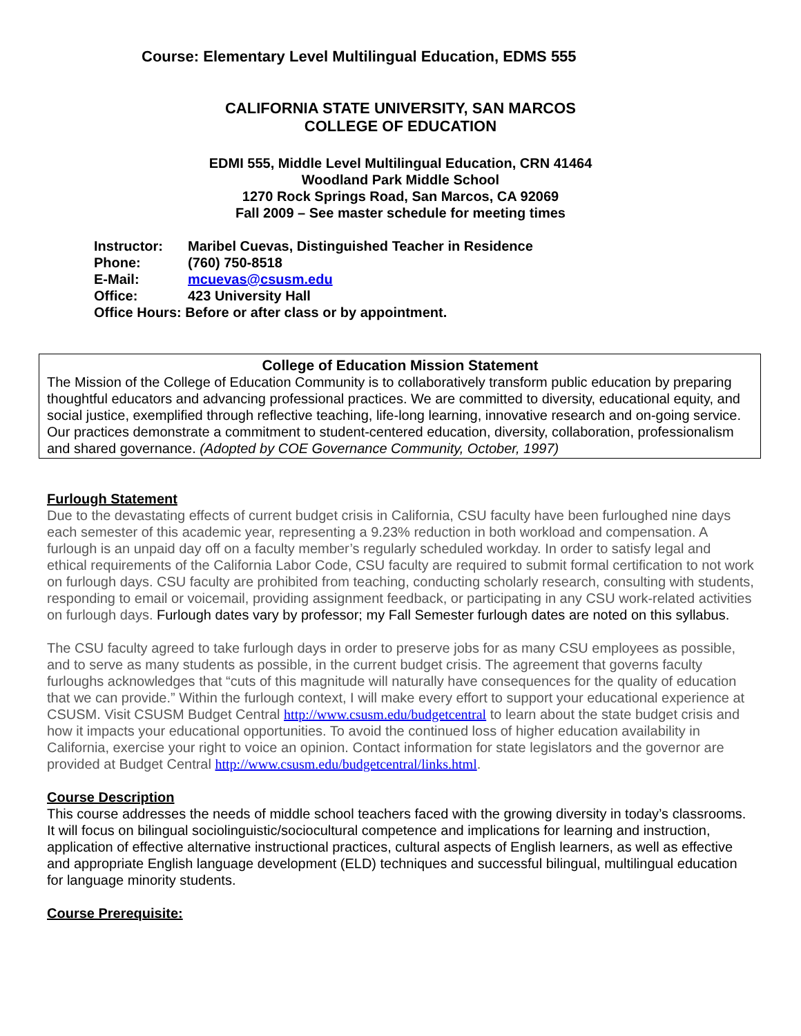Course: Elementary Level Multilingual Education, EDMS 555
CALIFORNIA STATE UNIVERSITY, SAN MARCOS
COLLEGE OF EDUCATION
EDMI 555, Middle Level Multilingual Education, CRN 41464
Woodland Park Middle School
1270 Rock Springs Road, San Marcos, CA 92069
Fall 2009 – See master schedule for meeting times
Instructor: Maribel Cuevas, Distinguished Teacher in Residence
Phone: (760) 750-8518
E-Mail: mcuevas@csusm.edu
Office: 423 University Hall
Office Hours: Before or after class or by appointment.
College of Education Mission Statement
The Mission of the College of Education Community is to collaboratively transform public education by preparing thoughtful educators and advancing professional practices. We are committed to diversity, educational equity, and social justice, exemplified through reflective teaching, life-long learning, innovative research and on-going service. Our practices demonstrate a commitment to student-centered education, diversity, collaboration, professionalism and shared governance. (Adopted by COE Governance Community, October, 1997)
Furlough Statement
Due to the devastating effects of current budget crisis in California, CSU faculty have been furloughed nine days each semester of this academic year, representing a 9.23% reduction in both workload and compensation. A furlough is an unpaid day off on a faculty member’s regularly scheduled workday. In order to satisfy legal and ethical requirements of the California Labor Code, CSU faculty are required to submit formal certification to not work on furlough days. CSU faculty are prohibited from teaching, conducting scholarly research, consulting with students, responding to email or voicemail, providing assignment feedback, or participating in any CSU work-related activities on furlough days. Furlough dates vary by professor; my Fall Semester furlough dates are noted on this syllabus.
The CSU faculty agreed to take furlough days in order to preserve jobs for as many CSU employees as possible, and to serve as many students as possible, in the current budget crisis. The agreement that governs faculty furloughs acknowledges that “cuts of this magnitude will naturally have consequences for the quality of education that we can provide.” Within the furlough context, I will make every effort to support your educational experience at CSUSM. Visit CSUSM Budget Central http://www.csusm.edu/budgetcentral to learn about the state budget crisis and how it impacts your educational opportunities. To avoid the continued loss of higher education availability in California, exercise your right to voice an opinion. Contact information for state legislators and the governor are provided at Budget Central http://www.csusm.edu/budgetcentral/links.html.
Course Description
This course addresses the needs of middle school teachers faced with the growing diversity in today’s classrooms. It will focus on bilingual sociolinguistic/sociocultural competence and implications for learning and instruction, application of effective alternative instructional practices, cultural aspects of English learners, as well as effective and appropriate English language development (ELD) techniques and successful bilingual, multilingual education for language minority students.
Course Prerequisite: